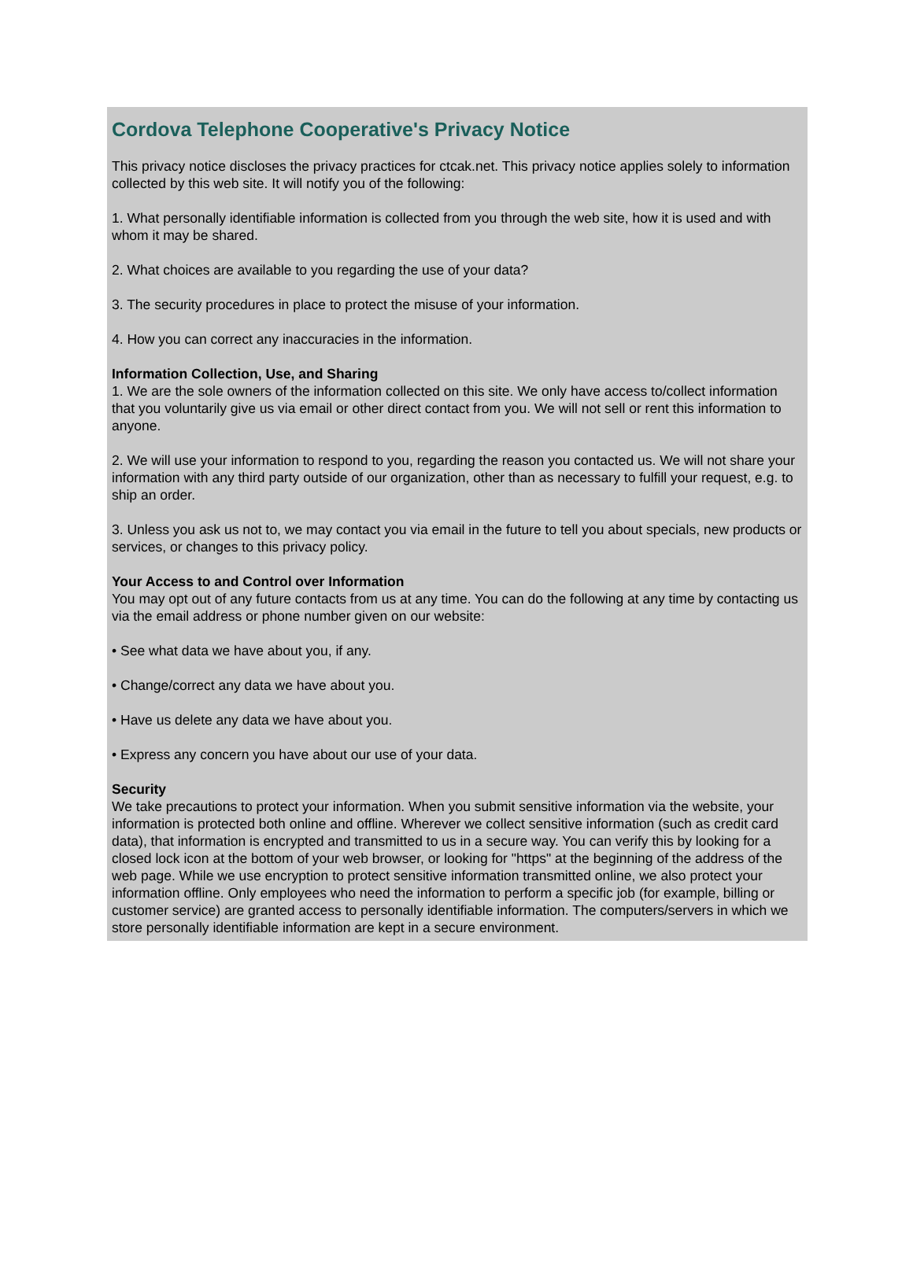Cordova Telephone Cooperative's Privacy Notice
This privacy notice discloses the privacy practices for ctcak.net. This privacy notice applies solely to information collected by this web site. It will notify you of the following:
1. What personally identifiable information is collected from you through the web site, how it is used and with whom it may be shared.
2. What choices are available to you regarding the use of your data?
3. The security procedures in place to protect the misuse of your information.
4. How you can correct any inaccuracies in the information.
Information Collection, Use, and Sharing
1. We are the sole owners of the information collected on this site. We only have access to/collect information that you voluntarily give us via email or other direct contact from you. We will not sell or rent this information to anyone.
2. We will use your information to respond to you, regarding the reason you contacted us. We will not share your information with any third party outside of our organization, other than as necessary to fulfill your request, e.g. to ship an order.
3. Unless you ask us not to, we may contact you via email in the future to tell you about specials, new products or services, or changes to this privacy policy.
Your Access to and Control over Information
You may opt out of any future contacts from us at any time. You can do the following at any time by contacting us via the email address or phone number given on our website:
• See what data we have about you, if any.
• Change/correct any data we have about you.
• Have us delete any data we have about you.
• Express any concern you have about our use of your data.
Security
We take precautions to protect your information. When you submit sensitive information via the website, your information is protected both online and offline. Wherever we collect sensitive information (such as credit card data), that information is encrypted and transmitted to us in a secure way. You can verify this by looking for a closed lock icon at the bottom of your web browser, or looking for "https" at the beginning of the address of the web page. While we use encryption to protect sensitive information transmitted online, we also protect your information offline. Only employees who need the information to perform a specific job (for example, billing or customer service) are granted access to personally identifiable information. The computers/servers in which we store personally identifiable information are kept in a secure environment.